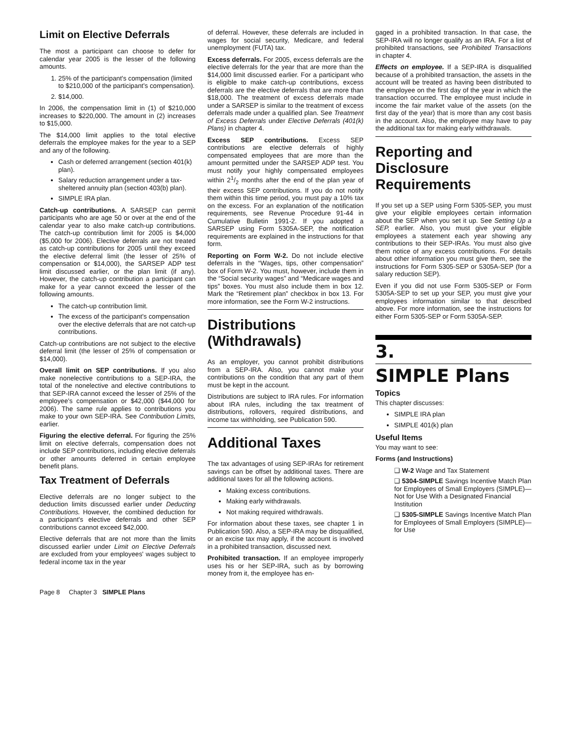Limit on Elective Deferrals
The most a participant can choose to defer for calendar year 2005 is the lesser of the following amounts.
1. 25% of the participant's compensation (limited to $210,000 of the participant's compensation).
2. $14,000.
In 2006, the compensation limit in (1) of $210,000 increases to $220,000. The amount in (2) increases to $15,000.
The $14,000 limit applies to the total elective deferrals the employee makes for the year to a SEP and any of the following.
Cash or deferred arrangement (section 401(k) plan).
Salary reduction arrangement under a tax-sheltered annuity plan (section 403(b) plan).
SIMPLE IRA plan.
Catch-up contributions. A SARSEP can permit participants who are age 50 or over at the end of the calendar year to also make catch-up contributions. The catch-up contribution limit for 2005 is $4,000 ($5,000 for 2006). Elective deferrals are not treated as catch-up contributions for 2005 until they exceed the elective deferral limit (the lesser of 25% of compensation or $14,000), the SARSEP ADP test limit discussed earlier, or the plan limit (if any). However, the catch-up contribution a participant can make for a year cannot exceed the lesser of the following amounts.
The catch-up contribution limit.
The excess of the participant's compensation over the elective deferrals that are not catch-up contributions.
Catch-up contributions are not subject to the elective deferral limit (the lesser of 25% of compensation or $14,000).
Overall limit on SEP contributions. If you also make nonelective contributions to a SEP-IRA, the total of the nonelective and elective contributions to that SEP-IRA cannot exceed the lesser of 25% of the employee's compensation or $42,000 ($44,000 for 2006). The same rule applies to contributions you make to your own SEP-IRA. See Contribution Limits, earlier.
Figuring the elective deferral. For figuring the 25% limit on elective deferrals, compensation does not include SEP contributions, including elective deferrals or other amounts deferred in certain employee benefit plans.
Tax Treatment of Deferrals
Elective deferrals are no longer subject to the deduction limits discussed earlier under Deducting Contributions. However, the combined deduction for a participant's elective deferrals and other SEP contributions cannot exceed $42,000.
Elective deferrals that are not more than the limits discussed earlier under Limit on Elective Deferrals are excluded from your employees' wages subject to federal income tax in the year
of deferral. However, these deferrals are included in wages for social security, Medicare, and federal unemployment (FUTA) tax.
Excess deferrals. For 2005, excess deferrals are the elective deferrals for the year that are more than the $14,000 limit discussed earlier. For a participant who is eligible to make catch-up contributions, excess deferrals are the elective deferrals that are more than $18,000. The treatment of excess deferrals made under a SARSEP is similar to the treatment of excess deferrals made under a qualified plan. See Treatment of Excess Deferrals under Elective Deferrals (401(k) Plans) in chapter 4.
Excess SEP contributions. Excess SEP contributions are elective deferrals of highly compensated employees that are more than the amount permitted under the SARSEP ADP test. You must notify your highly compensated employees within 21/2 months after the end of the plan year of their excess SEP contributions. If you do not notify them within this time period, you must pay a 10% tax on the excess. For an explanation of the notification requirements, see Revenue Procedure 91-44 in Cumulative Bulletin 1991-2. If you adopted a SARSEP using Form 5305A-SEP, the notification requirements are explained in the instructions for that form.
Reporting on Form W-2. Do not include elective deferrals in the “Wages, tips, other compensation” box of Form W-2. You must, however, include them in the “Social security wages” and “Medicare wages and tips” boxes. You must also include them in box 12. Mark the “Retirement plan” checkbox in box 13. For more information, see the Form W-2 instructions.
Distributions (Withdrawals)
As an employer, you cannot prohibit distributions from a SEP-IRA. Also, you cannot make your contributions on the condition that any part of them must be kept in the account.
Distributions are subject to IRA rules. For information about IRA rules, including the tax treatment of distributions, rollovers, required distributions, and income tax withholding, see Publication 590.
Additional Taxes
The tax advantages of using SEP-IRAs for retirement savings can be offset by additional taxes. There are additional taxes for all the following actions.
Making excess contributions.
Making early withdrawals.
Not making required withdrawals.
For information about these taxes, see chapter 1 in Publication 590. Also, a SEP-IRA may be disqualified, or an excise tax may apply, if the account is involved in a prohibited transaction, discussed next.
Prohibited transaction. If an employee improperly uses his or her SEP-IRA, such as by borrowing money from it, the employee has en-
gaged in a prohibited transaction. In that case, the SEP-IRA will no longer qualify as an IRA. For a list of prohibited transactions, see Prohibited Transactions in chapter 4.
Effects on employee. If a SEP-IRA is disqualified because of a prohibited transaction, the assets in the account will be treated as having been distributed to the employee on the first day of the year in which the transaction occurred. The employee must include in income the fair market value of the assets (on the first day of the year) that is more than any cost basis in the account. Also, the employee may have to pay the additional tax for making early withdrawals.
Reporting and Disclosure Requirements
If you set up a SEP using Form 5305-SEP, you must give your eligible employees certain information about the SEP when you set it up. See Setting Up a SEP, earlier. Also, you must give your eligible employees a statement each year showing any contributions to their SEP-IRAs. You must also give them notice of any excess contributions. For details about other information you must give them, see the instructions for Form 5305-SEP or 5305A-SEP (for a salary reduction SEP).
Even if you did not use Form 5305-SEP or Form 5305A-SEP to set up your SEP, you must give your employees information similar to that described above. For more information, see the instructions for either Form 5305-SEP or Form 5305A-SEP.
3.
SIMPLE Plans
Topics
This chapter discusses:
SIMPLE IRA plan
SIMPLE 401(k) plan
Useful Items
You may want to see:
Forms (and Instructions)
❑ W-2 Wage and Tax Statement
❑ 5304-SIMPLE Savings Incentive Match Plan for Employees of Small Employers (SIMPLE)—Not for Use With a Designated Financial Institution
❑ 5305-SIMPLE Savings Incentive Match Plan for Employees of Small Employers (SIMPLE)—for Use
Page 8 Chapter 3 SIMPLE Plans